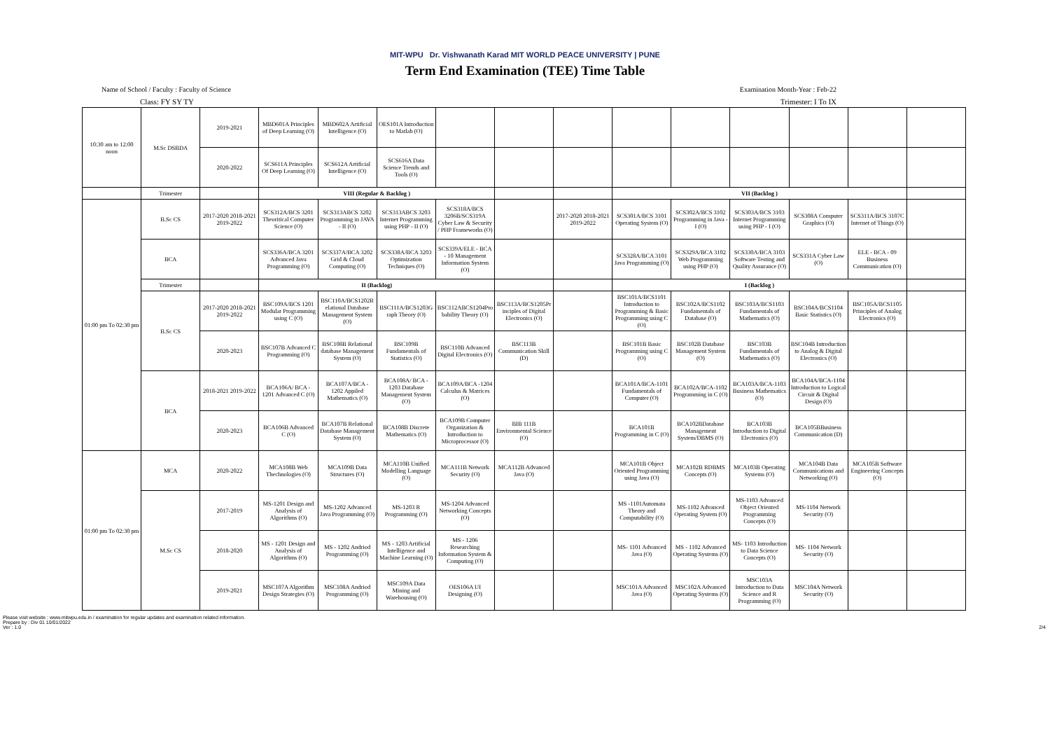MIT-WPU Dr. Vishwanath Karad MIT WORLD PEACE UNIVERSITY | PUNE
Term End Examination (TEE) Time Table
Name of School / Faculty : Faculty of Science Examination Month-Year : Feb-22
Class: FY SY TY Trimester: I To IX
| 10:30 am to 12:00 noon | M.Sc DSBDA | 2019-2021 | MBD601A Principles of Deep Learning (O) | MBD602A Artificial Intelligence (O) | OES101A Introduction to Matlab (O) | | | | | | | | | |
| | | 2020-2022 | SCS611A Principles Of Deep Learning (O) | SCS612A Artificial Intelligence (O) | SCS616A Data Science Trends and Tools (O) | | | | | | | | | |
| | Trimester | | VIII (Regular & Backlog ) | | | | | | VII (Backlog ) | | | | | |
| 01:00 pm To 02:30 pm | B.Sc CS | 2017-2020 2018-2021 2019-2022 | SCS312A/BCS 3201 Theoritical Computer Science (O) | SCS313ABCS 3202 Programming in JAVA - II (O) | SCS313ABCS 3203 Internet Programming using PHP - II (O) | SCS318A/BCS 3206B/SCS319A Cyber Law & Security / PHP Frameworks (O) | | 2017-2020 2018-2021 2019-2022 | SCS301A/BCS 3101 Operating System (O) | SCS302A/BCS 3102 Programming in Java -I (O) | SCS303A/BCS 3103 Internet Programming using PHP - I (O) | SCS308A Computer Graphics (O) | SCS311A/BCS 3107C Internet of Things (O) | |
| | BCA | | SCS336A/BCA 3201 Advanced Java Programming (O) | SCS337A/BCA 3202 Grid & Cloud Computing (O) | SCS338A/BCA 3203 Optimization Techniques (O) | SCS339A/ELE - BCA - 10 Management Information System (O) | | | SCS328A/BCA 3101 Java Programming (O) | SCS329A/BCA 3102 Web Programming using PHP (O) | SCS330A/BCA 3103 Software Testing and Quality Assurance (O) | SCS331A Cyber Law (O) | ELE - BCA - 09 Business Communication (O) | |
| | Trimester | | II (Backlog) | | | | | | I (Backlog ) | | | | | |
| | B.Sc CS | 2017-2020 2018-2021 2019-2022 | BSC109A/BCS 1201 Modular Programming using C (O) | BSC110A/BCS1202R elational Database Management System (O) | BSC111A/BCS1203G raph Theory (O) | BSC112ABCS1204Pro bability Theory (O) | BSC113A/BCS1205Pr inciples of Digital Electronics (O) | | BSC101A/BCS1101 Introduction to Programming & Basic Programming using C (O) | BSC102A/BCS1102 Fundamentals of Database (O) | BSC103A/BCS1103 Fundamentals of Mathematics (O) | BSC104A/BCS1104 Basic Statistics (O) | BSC105A/BCS1105 Principles of Analog Electronics (O) | |
| | | 2020-2023 | BSC107B Advanced C Programming (O) | BSC108B Relational database Management System (O) | BSC109B Fundamentals of Statistics (O) | BSC110B Advanced Digital Electronics (O) | BSC113B Communication Skill (D) | | BSC101B Basic Programming using C (O) | BSC102B Database Management System (O) | BSC103B Fundamentals of Mathematics (O) | BSC104B Introduction to Analog & Digital Electronics (O) | | |
| | BCA | 2018-2021 2019-2022 | BCA106A/ BCA - 1201 Advanced C (O) | BCA107A/BCA - 1202 Appiled Mathematics (O) | BCA108A/ BCA - 1203 Database Management System (O) | BCA109A/BCA -1204 Calculus & Matrices (O) | | | BCA101A/BCA-1101 Fundamentals of Computer (O) | BCA102A/BCA-1102 Programming in C (O) | BCA103A/BCA-1103 Business Mathematics (O) | BCA104A/BCA-1104 Introduction to Logical Circuit & Digital Design (O) | | |
| | | 2020-2023 | BCA106B Advanced C (O) | BCA107B Relational Database Management System (O) | BCA108B Discrete Mathematics (O) | BCA109B Computer Organization & Introduction to Microprocessor (O) | BIB 111B Environmental Science (O) | | BCA101B Programming in C (O) | BCA102BDatabase Management System/DBMS (O) | BCA103B Introduction to Digital Electronics (O) | BCA105BBusiness Communication (D) | | |
| 01:00 pm To 02:30 pm | MCA | 2020-2022 | MCA108B Web Thechnologies (O) | MCA109B Data Structures (O) | MCA110B Unified Modelling Language (O) | MCA111B Network Security (O) | MCA112B Advanced Java (O) | | MCA101B Object Oriented Programming using Java (O) | MCA102B RDBMS Concepts (O) | MCA103B Operating Systems (O) | MCA104B Data Communications and Networking (O) | MCA105B Software Engineering Concepts (O) | |
| | M.Sc CS | 2017-2019 | MS-1201 Design and Analysis of Algorithms (O) | MS-1202 Advanced Java Programming (O) | MS-1203 R Programming (O) | MS-1204 Advanced Networking Concepts (O) | | | MS -1101Automata Theory and Computability (O) | MS-1102 Advanced Operating System (O) | MS-1103 Advanced Object Oriented Programming Concepts (O) | MS-1104 Network Security (O) | | |
| | | 2018-2020 | MS - 1201 Design and Analysis of Algorithms (O) | MS - 1202 Andriod Programming (O) | MS - 1203 Artificial Intelligence and Machine Learning (O) | MS - 1206 Researching Information System & Computing (O) | | | MS- 1101 Advanced Java (O) | MS - 1102 Advanced Operating Systems (O) | MS- 1103 Introduction to Data Science Concepts (O) | MS- 1104 Network Security (O) | | |
| | | 2019-2021 | MSC107A Algorithm Design Strategies (O) | MSC108A Andriod Programming (O) | MSC109A Data Mining and Warehousing (O) | OES106A UI Designing (O) | | | MSC101A Advanced Java (O) | MSC102A Advanced Operating Systems (O) | MSC103A Introduction to Data Science and R Programming (O) | MSC104A Network Security (O) | | |
Please visit website : www.mitwpu.edu.in / examination for regular updates and examination related information.
Prepare by : Div 01 10/01/2022
Ver : 1.0
2/4